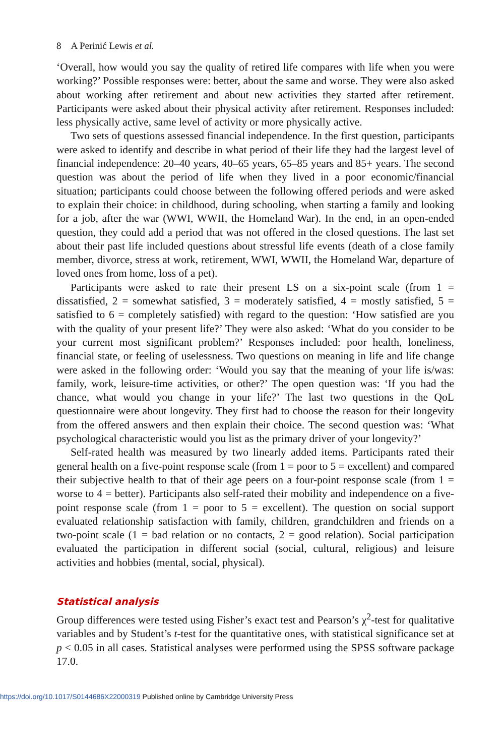8 A Perinić Lewis et al.
‘Overall, how would you say the quality of retired life compares with life when you were working?’ Possible responses were: better, about the same and worse. They were also asked about working after retirement and about new activities they started after retirement. Participants were asked about their physical activity after retirement. Responses included: less physically active, same level of activity or more physically active.
Two sets of questions assessed financial independence. In the first question, participants were asked to identify and describe in what period of their life they had the largest level of financial independence: 20–40 years, 40–65 years, 65–85 years and 85+ years. The second question was about the period of life when they lived in a poor economic/financial situation; participants could choose between the following offered periods and were asked to explain their choice: in childhood, during schooling, when starting a family and looking for a job, after the war (WWI, WWII, the Homeland War). In the end, in an open-ended question, they could add a period that was not offered in the closed questions. The last set about their past life included questions about stressful life events (death of a close family member, divorce, stress at work, retirement, WWI, WWII, the Homeland War, departure of loved ones from home, loss of a pet).
Participants were asked to rate their present LS on a six-point scale (from 1 = dissatisfied, 2 = somewhat satisfied, 3 = moderately satisfied, 4 = mostly satisfied, 5 = satisfied to 6 = completely satisfied) with regard to the question: ‘How satisfied are you with the quality of your present life?’ They were also asked: ‘What do you consider to be your current most significant problem?’ Responses included: poor health, loneliness, financial state, or feeling of uselessness. Two questions on meaning in life and life change were asked in the following order: ‘Would you say that the meaning of your life is/was: family, work, leisure-time activities, or other?’ The open question was: ‘If you had the chance, what would you change in your life?’ The last two questions in the QoL questionnaire were about longevity. They first had to choose the reason for their longevity from the offered answers and then explain their choice. The second question was: ‘What psychological characteristic would you list as the primary driver of your longevity?’
Self-rated health was measured by two linearly added items. Participants rated their general health on a five-point response scale (from 1 = poor to 5 = excellent) and compared their subjective health to that of their age peers on a four-point response scale (from 1 = worse to 4 = better). Participants also self-rated their mobility and independence on a five-point response scale (from 1 = poor to 5 = excellent). The question on social support evaluated relationship satisfaction with family, children, grandchildren and friends on a two-point scale (1 = bad relation or no contacts, 2 = good relation). Social participation evaluated the participation in different social (social, cultural, religious) and leisure activities and hobbies (mental, social, physical).
Statistical analysis
Group differences were tested using Fisher’s exact test and Pearson’s χ<sup>2</sup>-test for qualitative variables and by Student’s t-test for the quantitative ones, with statistical significance set at p < 0.05 in all cases. Statistical analyses were performed using the SPSS software package 17.0.
https://doi.org/10.1017/S0144686X22000319 Published online by Cambridge University Press